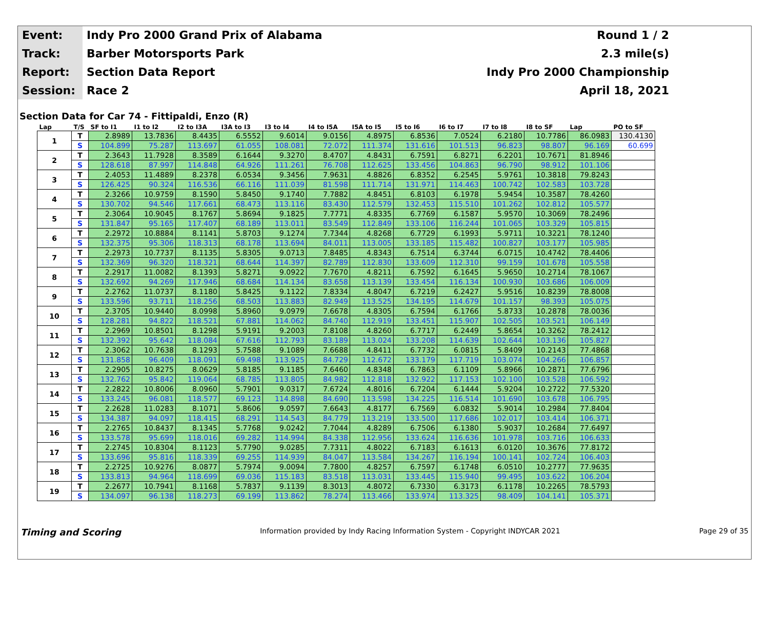| Event: | Indy Pro 2000 Grand Prix of Alabama | Round 1 / 2 |
| Track: | Barber Motorsports Park | 2.3 mile(s) |
| Report: | Section Data Report | Indy Pro 2000 Championship |
| Session: | Race 2 | April 18, 2021 |
Section Data for Car 74 - Fittipaldi, Enzo (R)
| Lap | T/S | SF to I1 | I1 to I2 | I2 to I3A | I3A to I3 | I3 to I4 | I4 to I5A | I5A to I5 | I5 to I6 | I6 to I7 | I7 to I8 | I8 to SF | Lap | PO to SF |
| --- | --- | --- | --- | --- | --- | --- | --- | --- | --- | --- | --- | --- | --- | --- |
| 1 | T | 2.8989 | 13.7836 | 8.4435 | 6.5552 | 9.6014 | 9.0156 | 4.8975 | 6.8536 | 7.0524 | 6.2180 | 10.7786 | 86.0983 | 130.4130 |
| | S | 104.899 | 75.287 | 113.697 | 61.055 | 108.081 | 72.072 | 111.374 | 131.616 | 101.513 | 96.823 | 98.807 | 96.169 | 60.699 |
| 2 | T | 2.3643 | 11.7928 | 8.3589 | 6.1644 | 9.3270 | 8.4707 | 4.8431 | 6.7591 | 6.8271 | 6.2201 | 10.7671 | 81.8946 | |
| | S | 128.618 | 87.997 | 114.848 | 64.926 | 111.261 | 76.708 | 112.625 | 133.456 | 104.863 | 96.790 | 98.912 | 101.106 | |
| 3 | T | 2.4053 | 11.4889 | 8.2378 | 6.0534 | 9.3456 | 7.9631 | 4.8826 | 6.8352 | 6.2545 | 5.9761 | 10.3818 | 79.8243 | |
| | S | 126.425 | 90.324 | 116.536 | 66.116 | 111.039 | 81.598 | 111.714 | 131.971 | 114.463 | 100.742 | 102.583 | 103.728 | |
| 4 | T | 2.3266 | 10.9759 | 8.1590 | 5.8450 | 9.1740 | 7.7882 | 4.8451 | 6.8103 | 6.1978 | 5.9454 | 10.3587 | 78.4260 | |
| | S | 130.702 | 94.546 | 117.661 | 68.473 | 113.116 | 83.430 | 112.579 | 132.453 | 115.510 | 101.262 | 102.812 | 105.577 | |
| 5 | T | 2.3064 | 10.9045 | 8.1767 | 5.8694 | 9.1825 | 7.7771 | 4.8335 | 6.7769 | 6.1587 | 5.9570 | 10.3069 | 78.2496 | |
| | S | 131.847 | 95.165 | 117.407 | 68.189 | 113.011 | 83.549 | 112.849 | 133.106 | 116.244 | 101.065 | 103.329 | 105.815 | |
| 6 | T | 2.2972 | 10.8884 | 8.1141 | 5.8703 | 9.1274 | 7.7344 | 4.8268 | 6.7729 | 6.1993 | 5.9711 | 10.3221 | 78.1240 | |
| | S | 132.375 | 95.306 | 118.313 | 68.178 | 113.694 | 84.011 | 113.005 | 133.185 | 115.482 | 100.827 | 103.177 | 105.985 | |
| 7 | T | 2.2973 | 10.7737 | 8.1135 | 5.8305 | 9.0713 | 7.8485 | 4.8343 | 6.7514 | 6.3744 | 6.0715 | 10.4742 | 78.4406 | |
| | S | 132.369 | 96.320 | 118.321 | 68.644 | 114.397 | 82.789 | 112.830 | 133.609 | 112.310 | 99.159 | 101.678 | 105.558 | |
| 8 | T | 2.2917 | 11.0082 | 8.1393 | 5.8271 | 9.0922 | 7.7670 | 4.8211 | 6.7592 | 6.1645 | 5.9650 | 10.2714 | 78.1067 | |
| | S | 132.692 | 94.269 | 117.946 | 68.684 | 114.134 | 83.658 | 113.139 | 133.454 | 116.134 | 100.930 | 103.686 | 106.009 | |
| 9 | T | 2.2762 | 11.0737 | 8.1180 | 5.8425 | 9.1122 | 7.8334 | 4.8047 | 6.7219 | 6.2427 | 5.9516 | 10.8239 | 78.8008 | |
| | S | 133.596 | 93.711 | 118.256 | 68.503 | 113.883 | 82.949 | 113.525 | 134.195 | 114.679 | 101.157 | 98.393 | 105.075 | |
| 10 | T | 2.3705 | 10.9440 | 8.0998 | 5.8960 | 9.0979 | 7.6678 | 4.8305 | 6.7594 | 6.1766 | 5.8733 | 10.2878 | 78.0036 | |
| | S | 128.281 | 94.822 | 118.521 | 67.881 | 114.062 | 84.740 | 112.919 | 133.451 | 115.907 | 102.505 | 103.521 | 106.149 | |
| 11 | T | 2.2969 | 10.8501 | 8.1298 | 5.9191 | 9.2003 | 7.8108 | 4.8260 | 6.7717 | 6.2449 | 5.8654 | 10.3262 | 78.2412 | |
| | S | 132.392 | 95.642 | 118.084 | 67.616 | 112.793 | 83.189 | 113.024 | 133.208 | 114.639 | 102.644 | 103.136 | 105.827 | |
| 12 | T | 2.3062 | 10.7638 | 8.1293 | 5.7588 | 9.1089 | 7.6688 | 4.8411 | 6.7732 | 6.0815 | 5.8409 | 10.2143 | 77.4868 | |
| | S | 131.858 | 96.409 | 118.091 | 69.498 | 113.925 | 84.729 | 112.672 | 133.179 | 117.719 | 103.074 | 104.266 | 106.857 | |
| 13 | T | 2.2905 | 10.8275 | 8.0629 | 5.8185 | 9.1185 | 7.6460 | 4.8348 | 6.7863 | 6.1109 | 5.8966 | 10.2871 | 77.6796 | |
| | S | 132.762 | 95.842 | 119.064 | 68.785 | 113.805 | 84.982 | 112.818 | 132.922 | 117.153 | 102.100 | 103.528 | 106.592 | |
| 14 | T | 2.2822 | 10.8006 | 8.0960 | 5.7901 | 9.0317 | 7.6724 | 4.8016 | 6.7204 | 6.1444 | 5.9204 | 10.2722 | 77.5320 | |
| | S | 133.245 | 96.081 | 118.577 | 69.123 | 114.898 | 84.690 | 113.598 | 134.225 | 116.514 | 101.690 | 103.678 | 106.795 | |
| 15 | T | 2.2628 | 11.0283 | 8.1071 | 5.8606 | 9.0597 | 7.6643 | 4.8177 | 6.7569 | 6.0832 | 5.9014 | 10.2984 | 77.8404 | |
| | S | 134.387 | 94.097 | 118.415 | 68.291 | 114.543 | 84.779 | 113.219 | 133.500 | 117.686 | 102.017 | 103.414 | 106.371 | |
| 16 | T | 2.2765 | 10.8437 | 8.1345 | 5.7768 | 9.0242 | 7.7044 | 4.8289 | 6.7506 | 6.1380 | 5.9037 | 10.2684 | 77.6497 | |
| | S | 133.578 | 95.699 | 118.016 | 69.282 | 114.994 | 84.338 | 112.956 | 133.624 | 116.636 | 101.978 | 103.716 | 106.633 | |
| 17 | T | 2.2745 | 10.8304 | 8.1123 | 5.7790 | 9.0285 | 7.7311 | 4.8022 | 6.7183 | 6.1613 | 6.0120 | 10.3676 | 77.8172 | |
| | S | 133.696 | 95.816 | 118.339 | 69.255 | 114.939 | 84.047 | 113.584 | 134.267 | 116.194 | 100.141 | 102.724 | 106.403 | |
| 18 | T | 2.2725 | 10.9276 | 8.0877 | 5.7974 | 9.0094 | 7.7800 | 4.8257 | 6.7597 | 6.1748 | 6.0510 | 10.2777 | 77.9635 | |
| | S | 133.813 | 94.964 | 118.699 | 69.036 | 115.183 | 83.518 | 113.031 | 133.445 | 115.940 | 99.495 | 103.622 | 106.204 | |
| 19 | T | 2.2677 | 10.7941 | 8.1168 | 5.7837 | 9.1139 | 8.3013 | 4.8072 | 6.7330 | 6.3173 | 6.1178 | 10.2265 | 78.5793 | |
| | S | 134.097 | 96.138 | 118.273 | 69.199 | 113.862 | 78.274 | 113.466 | 133.974 | 113.325 | 98.409 | 104.141 | 105.371 | |
Timing and Scoring Information provided by Indy Racing Information System - Copyright INDYCAR 2021 Page 29 of 35